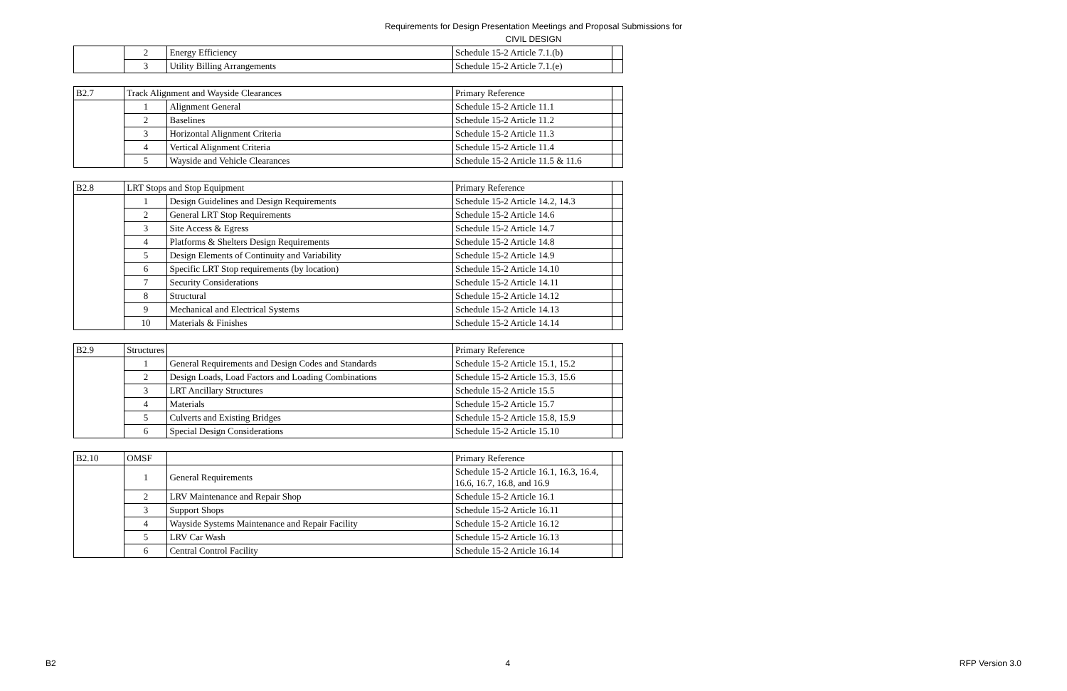Requirements for Design Presentation Meetings and Proposal Submissions for
CIVIL DESIGN
| | 2 | Energy Efficiency | Schedule 15-2 Article 7.1.(b) | |
| | 3 | Utility Billing Arrangements | Schedule 15-2 Article 7.1.(e) | |
| B2.7 | Track Alignment and Wayside Clearances | | Primary Reference | |
| | 1 | Alignment General | Schedule 15-2 Article 11.1 | |
| | 2 | Baselines | Schedule 15-2 Article 11.2 | |
| | 3 | Horizontal Alignment Criteria | Schedule 15-2 Article 11.3 | |
| | 4 | Vertical Alignment Criteria | Schedule 15-2 Article 11.4 | |
| | 5 | Wayside and Vehicle Clearances | Schedule 15-2 Article 11.5 & 11.6 | |
| B2.8 | LRT Stops and Stop Equipment | | Primary Reference | |
| | 1 | Design Guidelines and Design Requirements | Schedule 15-2 Article 14.2, 14.3 | |
| | 2 | General LRT Stop Requirements | Schedule 15-2 Article 14.6 | |
| | 3 | Site Access & Egress | Schedule 15-2 Article 14.7 | |
| | 4 | Platforms & Shelters Design Requirements | Schedule 15-2 Article 14.8 | |
| | 5 | Design Elements of Continuity and Variability | Schedule 15-2 Article 14.9 | |
| | 6 | Specific LRT Stop requirements (by location) | Schedule 15-2 Article 14.10 | |
| | 7 | Security Considerations | Schedule 15-2 Article 14.11 | |
| | 8 | Structural | Schedule 15-2 Article 14.12 | |
| | 9 | Mechanical and Electrical Systems | Schedule 15-2 Article 14.13 | |
| | 10 | Materials & Finishes | Schedule 15-2 Article 14.14 | |
| B2.9 | Structures | | Primary Reference | |
| | 1 | General Requirements and Design Codes and Standards | Schedule 15-2 Article 15.1, 15.2 | |
| | 2 | Design Loads, Load Factors and Loading Combinations | Schedule 15-2 Article 15.3, 15.6 | |
| | 3 | LRT Ancillary Structures | Schedule 15-2 Article 15.5 | |
| | 4 | Materials | Schedule 15-2 Article 15.7 | |
| | 5 | Culverts and Existing Bridges | Schedule 15-2 Article 15.8, 15.9 | |
| | 6 | Special Design Considerations | Schedule 15-2 Article 15.10 | |
| B2.10 | OMSF | | Primary Reference | |
| | 1 | General Requirements | Schedule 15-2 Article 16.1, 16.3, 16.4, 16.6, 16.7, 16.8, and 16.9 | |
| | 2 | LRV Maintenance and Repair Shop | Schedule 15-2 Article 16.1 | |
| | 3 | Support Shops | Schedule 15-2 Article 16.11 | |
| | 4 | Wayside Systems Maintenance and Repair Facility | Schedule 15-2 Article 16.12 | |
| | 5 | LRV Car Wash | Schedule 15-2 Article 16.13 | |
| | 6 | Central Control Facility | Schedule 15-2 Article 16.14 | |
B2 4 RFP Version 3.0